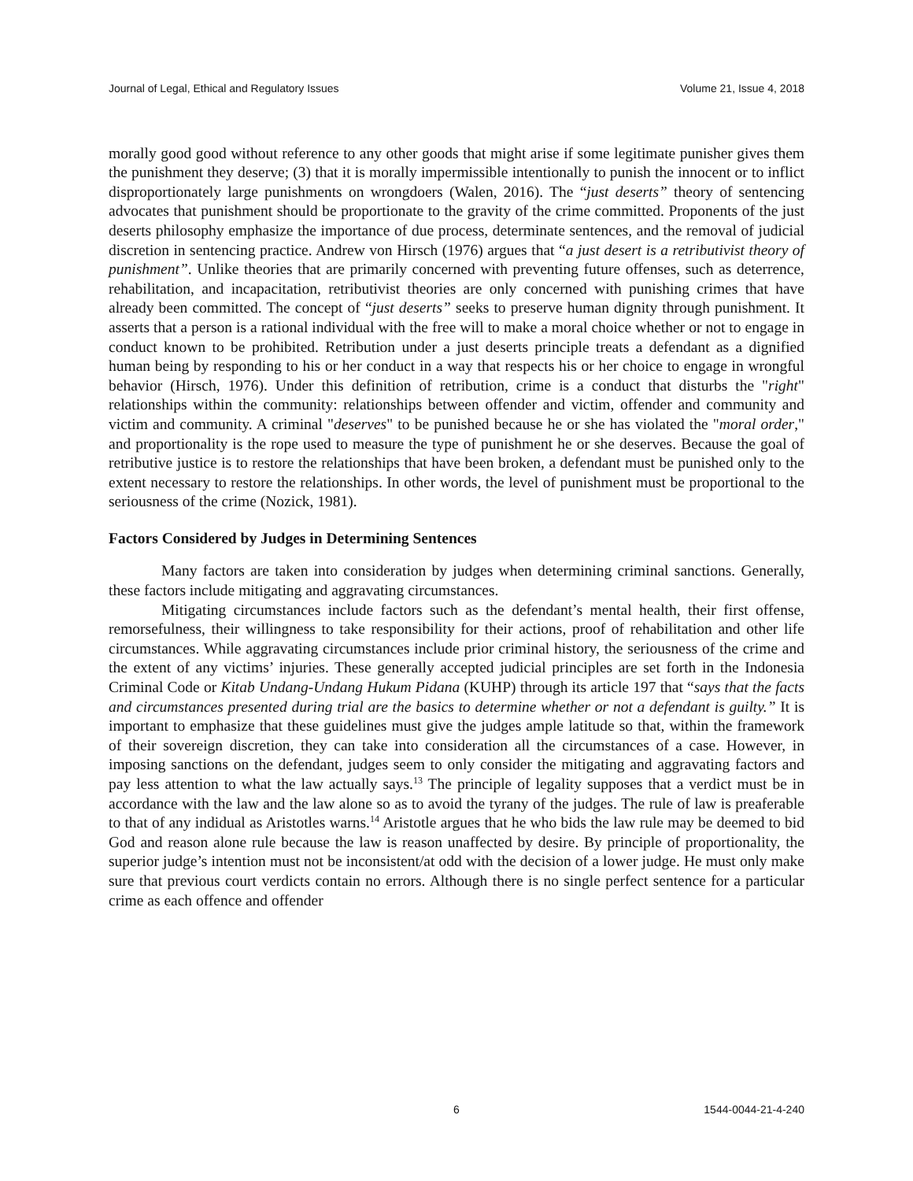Journal of Legal, Ethical and Regulatory Issues Volume 21, Issue 4, 2018
morally good good without reference to any other goods that might arise if some legitimate punisher gives them the punishment they deserve; (3) that it is morally impermissible intentionally to punish the innocent or to inflict disproportionately large punishments on wrongdoers (Walen, 2016). The “just deserts” theory of sentencing advocates that punishment should be proportionate to the gravity of the crime committed. Proponents of the just deserts philosophy emphasize the importance of due process, determinate sentences, and the removal of judicial discretion in sentencing practice. Andrew von Hirsch (1976) argues that “a just desert is a retributivist theory of punishment”. Unlike theories that are primarily concerned with preventing future offenses, such as deterrence, rehabilitation, and incapacitation, retributivist theories are only concerned with punishing crimes that have already been committed. The concept of “just deserts” seeks to preserve human dignity through punishment. It asserts that a person is a rational individual with the free will to make a moral choice whether or not to engage in conduct known to be prohibited. Retribution under a just deserts principle treats a defendant as a dignified human being by responding to his or her conduct in a way that respects his or her choice to engage in wrongful behavior (Hirsch, 1976). Under this definition of retribution, crime is a conduct that disturbs the "right" relationships within the community: relationships between offender and victim, offender and community and victim and community. A criminal "deserves" to be punished because he or she has violated the "moral order," and proportionality is the rope used to measure the type of punishment he or she deserves. Because the goal of retributive justice is to restore the relationships that have been broken, a defendant must be punished only to the extent necessary to restore the relationships. In other words, the level of punishment must be proportional to the seriousness of the crime (Nozick, 1981).
Factors Considered by Judges in Determining Sentences
Many factors are taken into consideration by judges when determining criminal sanctions. Generally, these factors include mitigating and aggravating circumstances.
Mitigating circumstances include factors such as the defendant’s mental health, their first offense, remorsefulness, their willingness to take responsibility for their actions, proof of rehabilitation and other life circumstances. While aggravating circumstances include prior criminal history, the seriousness of the crime and the extent of any victims’ injuries. These generally accepted judicial principles are set forth in the Indonesia Criminal Code or Kitab Undang-Undang Hukum Pidana (KUHP) through its article 197 that “says that the facts and circumstances presented during trial are the basics to determine whether or not a defendant is guilty.” It is important to emphasize that these guidelines must give the judges ample latitude so that, within the framework of their sovereign discretion, they can take into consideration all the circumstances of a case. However, in imposing sanctions on the defendant, judges seem to only consider the mitigating and aggravating factors and pay less attention to what the law actually says.<sup>13</sup> The principle of legality supposes that a verdict must be in accordance with the law and the law alone so as to avoid the tyrany of the judges. The rule of law is preaferable to that of any indidual as Aristotles warns.<sup>14</sup> Aristotle argues that he who bids the law rule may be deemed to bid God and reason alone rule because the law is reason unaffected by desire. By principle of proportionality, the superior judge’s intention must not be inconsistent/at odd with the decision of a lower judge. He must only make sure that previous court verdicts contain no errors. Although there is no single perfect sentence for a particular crime as each offence and offender
6 1544-0044-21-4-240